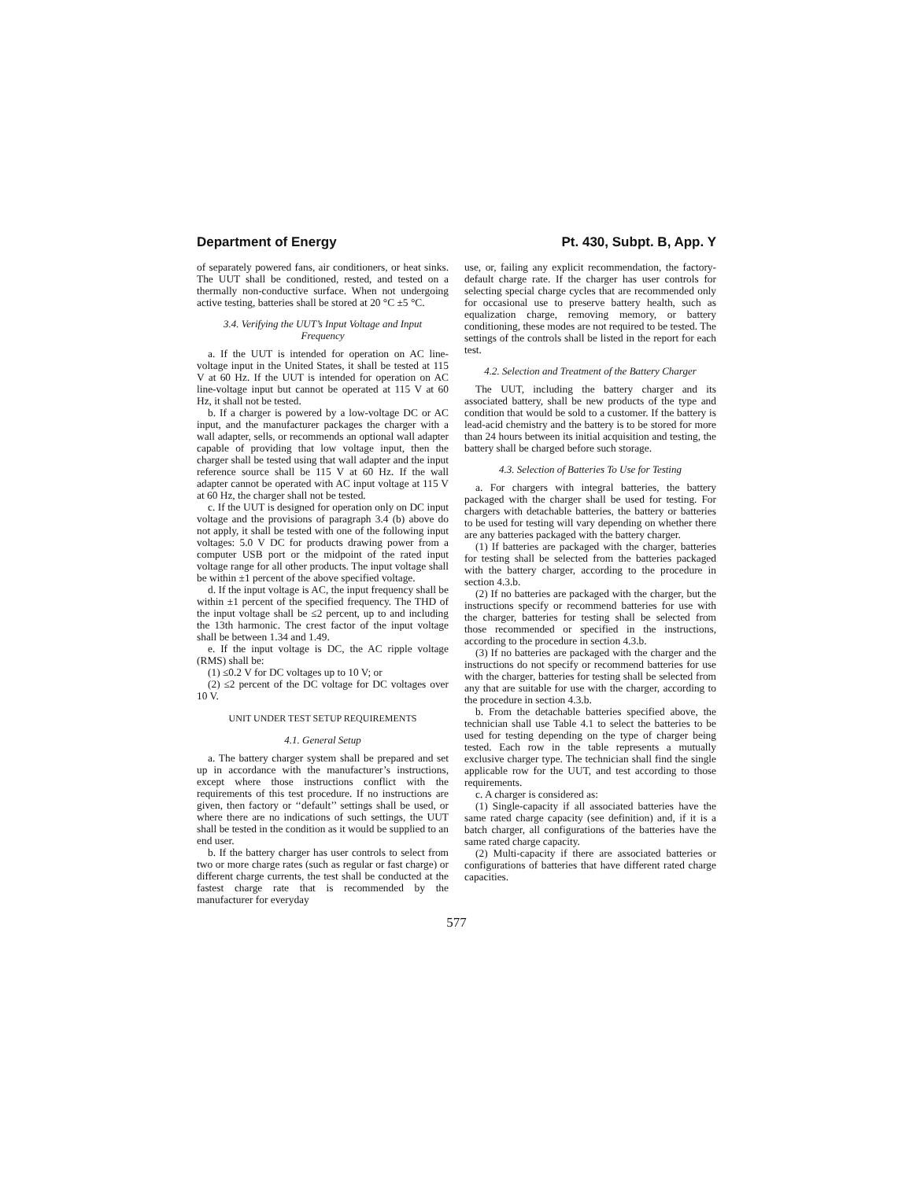Department of Energy Pt. 430, Subpt. B, App. Y
of separately powered fans, air conditioners, or heat sinks. The UUT shall be conditioned, rested, and tested on a thermally non-conductive surface. When not undergoing active testing, batteries shall be stored at 20 °C ±5 °C.
3.4. Verifying the UUT’s Input Voltage and Input Frequency
a. If the UUT is intended for operation on AC line-voltage input in the United States, it shall be tested at 115 V at 60 Hz. If the UUT is intended for operation on AC line-voltage input but cannot be operated at 115 V at 60 Hz, it shall not be tested.
b. If a charger is powered by a low-voltage DC or AC input, and the manufacturer packages the charger with a wall adapter, sells, or recommends an optional wall adapter capable of providing that low voltage input, then the charger shall be tested using that wall adapter and the input reference source shall be 115 V at 60 Hz. If the wall adapter cannot be operated with AC input voltage at 115 V at 60 Hz, the charger shall not be tested.
c. If the UUT is designed for operation only on DC input voltage and the provisions of paragraph 3.4 (b) above do not apply, it shall be tested with one of the following input voltages: 5.0 V DC for products drawing power from a computer USB port or the midpoint of the rated input voltage range for all other products. The input voltage shall be within ±1 percent of the above specified voltage.
d. If the input voltage is AC, the input frequency shall be within ±1 percent of the specified frequency. The THD of the input voltage shall be ≤2 percent, up to and including the 13th harmonic. The crest factor of the input voltage shall be between 1.34 and 1.49.
e. If the input voltage is DC, the AC ripple voltage (RMS) shall be:
(1) ≤0.2 V for DC voltages up to 10 V; or
(2) ≤2 percent of the DC voltage for DC voltages over 10 V.
UNIT UNDER TEST SETUP REQUIREMENTS
4.1. General Setup
a. The battery charger system shall be prepared and set up in accordance with the manufacturer’s instructions, except where those instructions conflict with the requirements of this test procedure. If no instructions are given, then factory or ‘‘default’’ settings shall be used, or where there are no indications of such settings, the UUT shall be tested in the condition as it would be supplied to an end user.
b. If the battery charger has user controls to select from two or more charge rates (such as regular or fast charge) or different charge currents, the test shall be conducted at the fastest charge rate that is recommended by the manufacturer for everyday
use, or, failing any explicit recommendation, the factory-default charge rate. If the charger has user controls for selecting special charge cycles that are recommended only for occasional use to preserve battery health, such as equalization charge, removing memory, or battery conditioning, these modes are not required to be tested. The settings of the controls shall be listed in the report for each test.
4.2. Selection and Treatment of the Battery Charger
The UUT, including the battery charger and its associated battery, shall be new products of the type and condition that would be sold to a customer. If the battery is lead-acid chemistry and the battery is to be stored for more than 24 hours between its initial acquisition and testing, the battery shall be charged before such storage.
4.3. Selection of Batteries To Use for Testing
a. For chargers with integral batteries, the battery packaged with the charger shall be used for testing. For chargers with detachable batteries, the battery or batteries to be used for testing will vary depending on whether there are any batteries packaged with the battery charger.
(1) If batteries are packaged with the charger, batteries for testing shall be selected from the batteries packaged with the battery charger, according to the procedure in section 4.3.b.
(2) If no batteries are packaged with the charger, but the instructions specify or recommend batteries for use with the charger, batteries for testing shall be selected from those recommended or specified in the instructions, according to the procedure in section 4.3.b.
(3) If no batteries are packaged with the charger and the instructions do not specify or recommend batteries for use with the charger, batteries for testing shall be selected from any that are suitable for use with the charger, according to the procedure in section 4.3.b.
b. From the detachable batteries specified above, the technician shall use Table 4.1 to select the batteries to be used for testing depending on the type of charger being tested. Each row in the table represents a mutually exclusive charger type. The technician shall find the single applicable row for the UUT, and test according to those requirements.
c. A charger is considered as:
(1) Single-capacity if all associated batteries have the same rated charge capacity (see definition) and, if it is a batch charger, all configurations of the batteries have the same rated charge capacity.
(2) Multi-capacity if there are associated batteries or configurations of batteries that have different rated charge capacities.
577